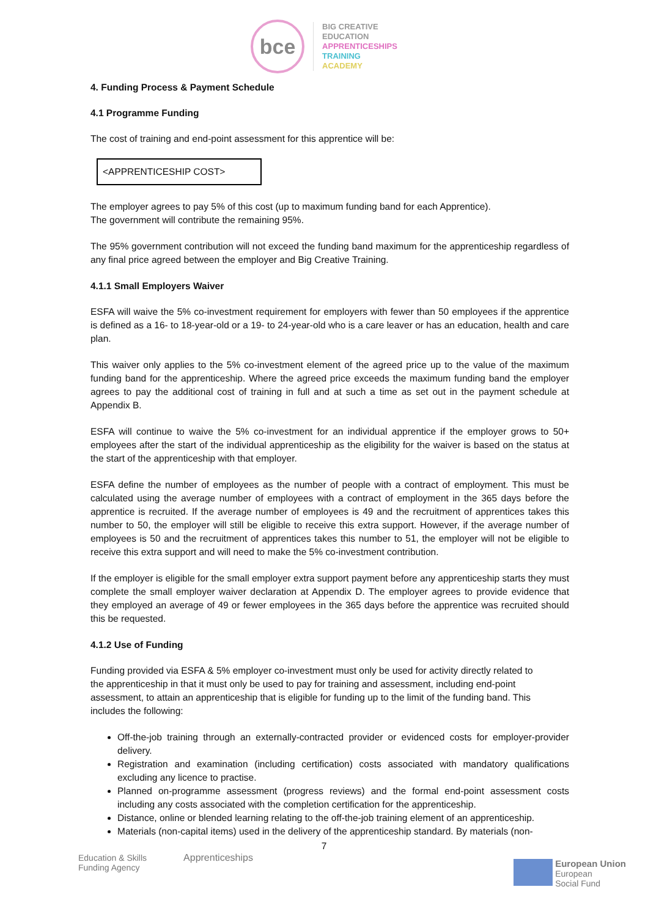bce
BIG CREATIVE
EDUCATION
APPRENTICESHIPS
TRAINING
ACADEMY
4. Funding Process & Payment Schedule
4.1 Programme Funding
The cost of training and end-point assessment for this apprentice will be:
<APPRENTICESHIP COST>
The employer agrees to pay 5% of this cost (up to maximum funding band for each Apprentice).
The government will contribute the remaining 95%.
The 95% government contribution will not exceed the funding band maximum for the apprenticeship regardless of any final price agreed between the employer and Big Creative Training.
4.1.1 Small Employers Waiver
ESFA will waive the 5% co-investment requirement for employers with fewer than 50 employees if the apprentice is defined as a 16- to 18-year-old or a 19- to 24-year-old who is a care leaver or has an education, health and care plan.
This waiver only applies to the 5% co-investment element of the agreed price up to the value of the maximum funding band for the apprenticeship. Where the agreed price exceeds the maximum funding band the employer agrees to pay the additional cost of training in full and at such a time as set out in the payment schedule at Appendix B.
ESFA will continue to waive the 5% co-investment for an individual apprentice if the employer grows to 50+ employees after the start of the individual apprenticeship as the eligibility for the waiver is based on the status at the start of the apprenticeship with that employer.
ESFA define the number of employees as the number of people with a contract of employment. This must be calculated using the average number of employees with a contract of employment in the 365 days before the apprentice is recruited. If the average number of employees is 49 and the recruitment of apprentices takes this number to 50, the employer will still be eligible to receive this extra support. However, if the average number of employees is 50 and the recruitment of apprentices takes this number to 51, the employer will not be eligible to receive this extra support and will need to make the 5% co-investment contribution.
If the employer is eligible for the small employer extra support payment before any apprenticeship starts they must complete the small employer waiver declaration at Appendix D. The employer agrees to provide evidence that they employed an average of 49 or fewer employees in the 365 days before the apprentice was recruited should this be requested.
4.1.2 Use of Funding
Funding provided via ESFA & 5% employer co-investment must only be used for activity directly related to the apprenticeship in that it must only be used to pay for training and assessment, including end-point assessment, to attain an apprenticeship that is eligible for funding up to the limit of the funding band. This includes the following:
Off-the-job training through an externally-contracted provider or evidenced costs for employer-provider delivery.
Registration and examination (including certification) costs associated with mandatory qualifications excluding any licence to practise.
Planned on-programme assessment (progress reviews) and the formal end-point assessment costs including any costs associated with the completion certification for the apprenticeship.
Distance, online or blended learning relating to the off-the-job training element of an apprenticeship.
Materials (non-capital items) used in the delivery of the apprenticeship standard. By materials (non-
7
Education & Skills
Funding Agency
Apprenticeships
European Union
European
Social Fund